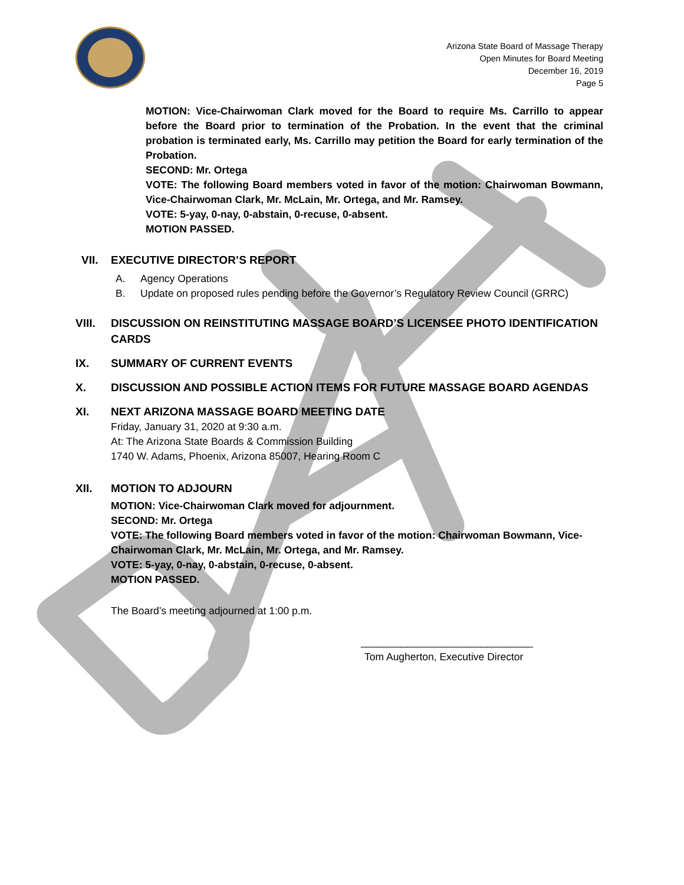Arizona State Board of Massage Therapy
Open Minutes for Board Meeting
December 16, 2019
Page 5
MOTION: Vice-Chairwoman Clark moved for the Board to require Ms. Carrillo to appear before the Board prior to termination of the Probation. In the event that the criminal probation is terminated early, Ms. Carrillo may petition the Board for early termination of the Probation.
SECOND: Mr. Ortega
VOTE: The following Board members voted in favor of the motion: Chairwoman Bowmann, Vice-Chairwoman Clark, Mr. McLain, Mr. Ortega, and Mr. Ramsey.
VOTE: 5-yay, 0-nay, 0-abstain, 0-recuse, 0-absent.
MOTION PASSED.
VII. EXECUTIVE DIRECTOR’S REPORT
A. Agency Operations
B. Update on proposed rules pending before the Governor’s Regulatory Review Council (GRRC)
VIII. DISCUSSION ON REINSTITUTING MASSAGE BOARD’S LICENSEE PHOTO IDENTIFICATION CARDS
IX. SUMMARY OF CURRENT EVENTS
X. DISCUSSION AND POSSIBLE ACTION ITEMS FOR FUTURE MASSAGE BOARD AGENDAS
XI. NEXT ARIZONA MASSAGE BOARD MEETING DATE
Friday, January 31, 2020 at 9:30 a.m.
At: The Arizona State Boards & Commission Building
1740 W. Adams, Phoenix, Arizona 85007, Hearing Room C
XII. MOTION TO ADJOURN
MOTION: Vice-Chairwoman Clark moved for adjournment.
SECOND: Mr. Ortega
VOTE: The following Board members voted in favor of the motion: Chairwoman Bowmann, Vice-Chairwoman Clark, Mr. McLain, Mr. Ortega, and Mr. Ramsey.
VOTE: 5-yay, 0-nay, 0-abstain, 0-recuse, 0-absent.
MOTION PASSED.
The Board’s meeting adjourned at 1:00 p.m.
______________________________
Tom Augherton, Executive Director